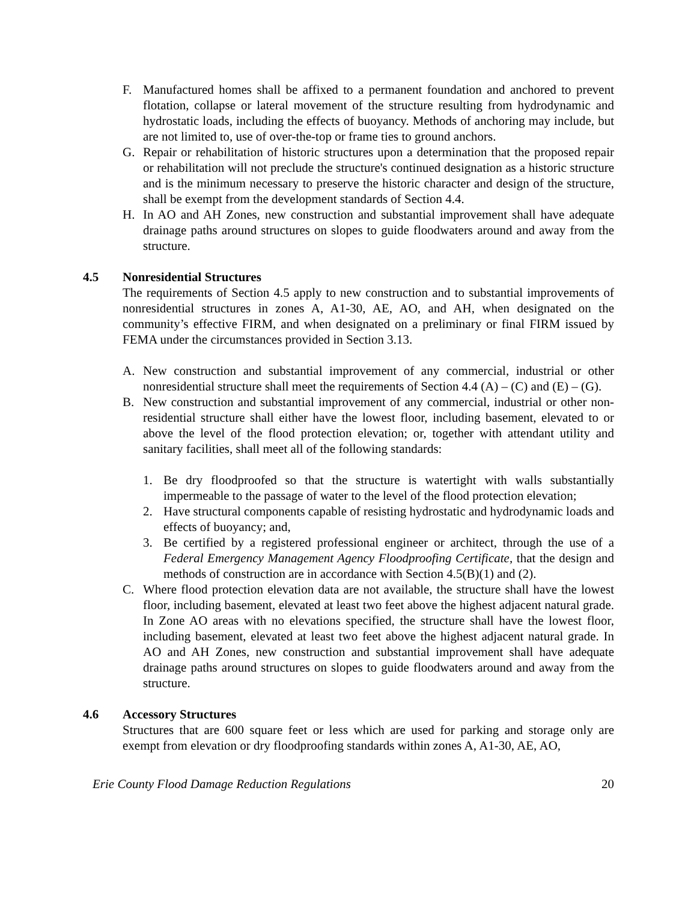F. Manufactured homes shall be affixed to a permanent foundation and anchored to prevent flotation, collapse or lateral movement of the structure resulting from hydrodynamic and hydrostatic loads, including the effects of buoyancy. Methods of anchoring may include, but are not limited to, use of over-the-top or frame ties to ground anchors.
G. Repair or rehabilitation of historic structures upon a determination that the proposed repair or rehabilitation will not preclude the structure's continued designation as a historic structure and is the minimum necessary to preserve the historic character and design of the structure, shall be exempt from the development standards of Section 4.4.
H. In AO and AH Zones, new construction and substantial improvement shall have adequate drainage paths around structures on slopes to guide floodwaters around and away from the structure.
4.5 Nonresidential Structures
The requirements of Section 4.5 apply to new construction and to substantial improvements of nonresidential structures in zones A, A1-30, AE, AO, and AH, when designated on the community’s effective FIRM, and when designated on a preliminary or final FIRM issued by FEMA under the circumstances provided in Section 3.13.
A. New construction and substantial improvement of any commercial, industrial or other nonresidential structure shall meet the requirements of Section 4.4 (A) – (C) and (E) – (G).
B. New construction and substantial improvement of any commercial, industrial or other non-residential structure shall either have the lowest floor, including basement, elevated to or above the level of the flood protection elevation; or, together with attendant utility and sanitary facilities, shall meet all of the following standards:
1. Be dry floodproofed so that the structure is watertight with walls substantially impermeable to the passage of water to the level of the flood protection elevation;
2. Have structural components capable of resisting hydrostatic and hydrodynamic loads and effects of buoyancy; and,
3. Be certified by a registered professional engineer or architect, through the use of a Federal Emergency Management Agency Floodproofing Certificate, that the design and methods of construction are in accordance with Section 4.5(B)(1) and (2).
C. Where flood protection elevation data are not available, the structure shall have the lowest floor, including basement, elevated at least two feet above the highest adjacent natural grade. In Zone AO areas with no elevations specified, the structure shall have the lowest floor, including basement, elevated at least two feet above the highest adjacent natural grade. In AO and AH Zones, new construction and substantial improvement shall have adequate drainage paths around structures on slopes to guide floodwaters around and away from the structure.
4.6 Accessory Structures
Structures that are 600 square feet or less which are used for parking and storage only are exempt from elevation or dry floodproofing standards within zones A, A1-30, AE, AO,
Erie County Flood Damage Reduction Regulations 20